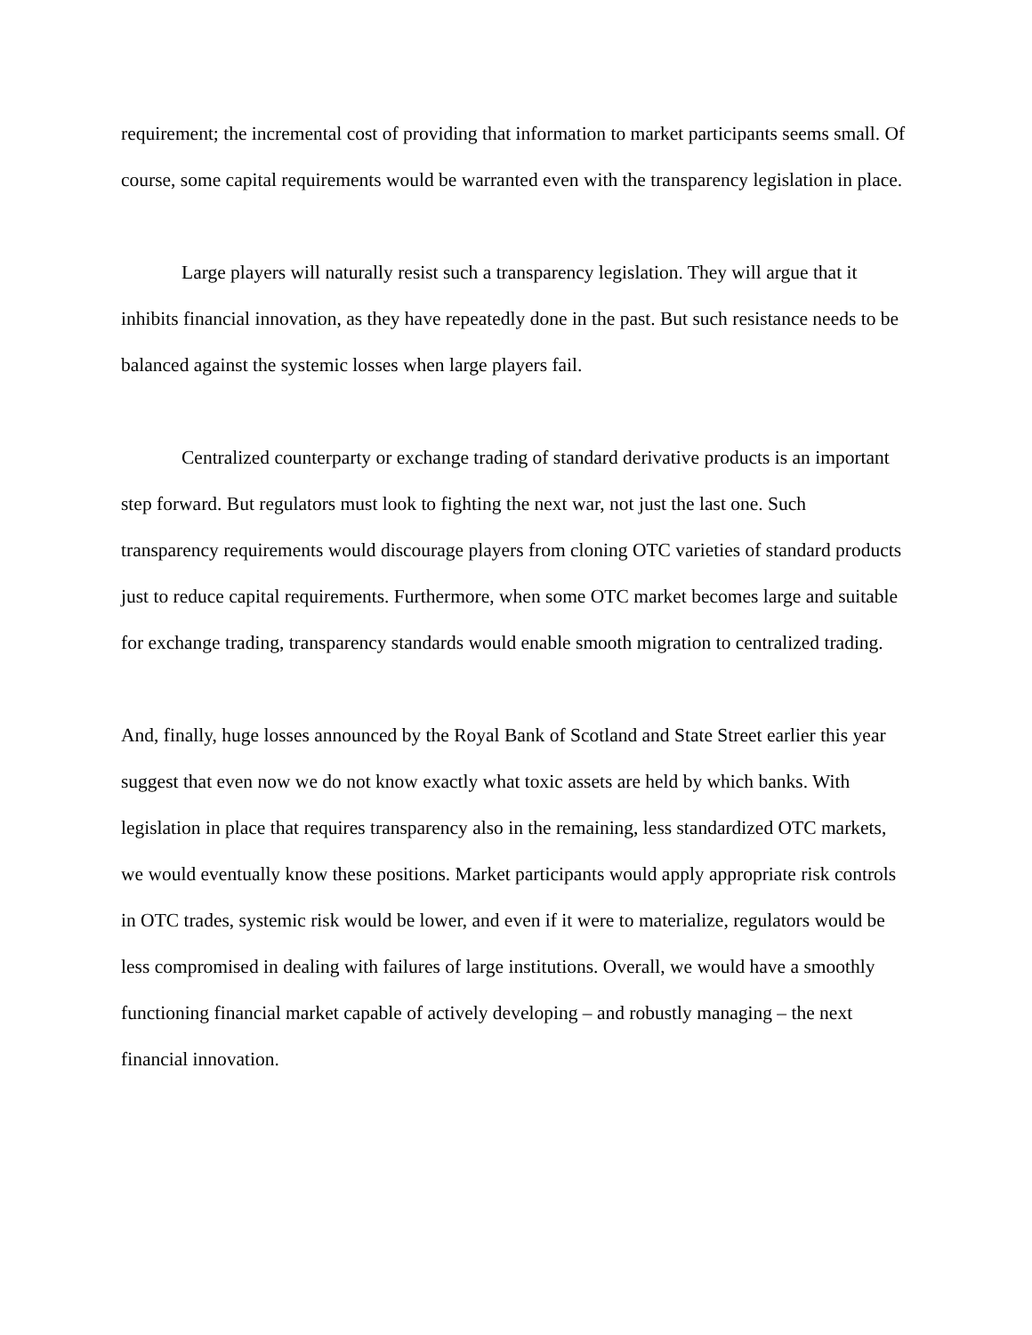requirement; the incremental cost of providing that information to market participants seems small. Of course, some capital requirements would be warranted even with the transparency legislation in place.
Large players will naturally resist such a transparency legislation. They will argue that it inhibits financial innovation, as they have repeatedly done in the past. But such resistance needs to be balanced against the systemic losses when large players fail.
Centralized counterparty or exchange trading of standard derivative products is an important step forward. But regulators must look to fighting the next war, not just the last one. Such transparency requirements would discourage players from cloning OTC varieties of standard products just to reduce capital requirements. Furthermore, when some OTC market becomes large and suitable for exchange trading, transparency standards would enable smooth migration to centralized trading.
And, finally, huge losses announced by the Royal Bank of Scotland and State Street earlier this year suggest that even now we do not know exactly what toxic assets are held by which banks. With legislation in place that requires transparency also in the remaining, less standardized OTC markets, we would eventually know these positions. Market participants would apply appropriate risk controls in OTC trades, systemic risk would be lower, and even if it were to materialize, regulators would be less compromised in dealing with failures of large institutions. Overall, we would have a smoothly functioning financial market capable of actively developing – and robustly managing – the next financial innovation.